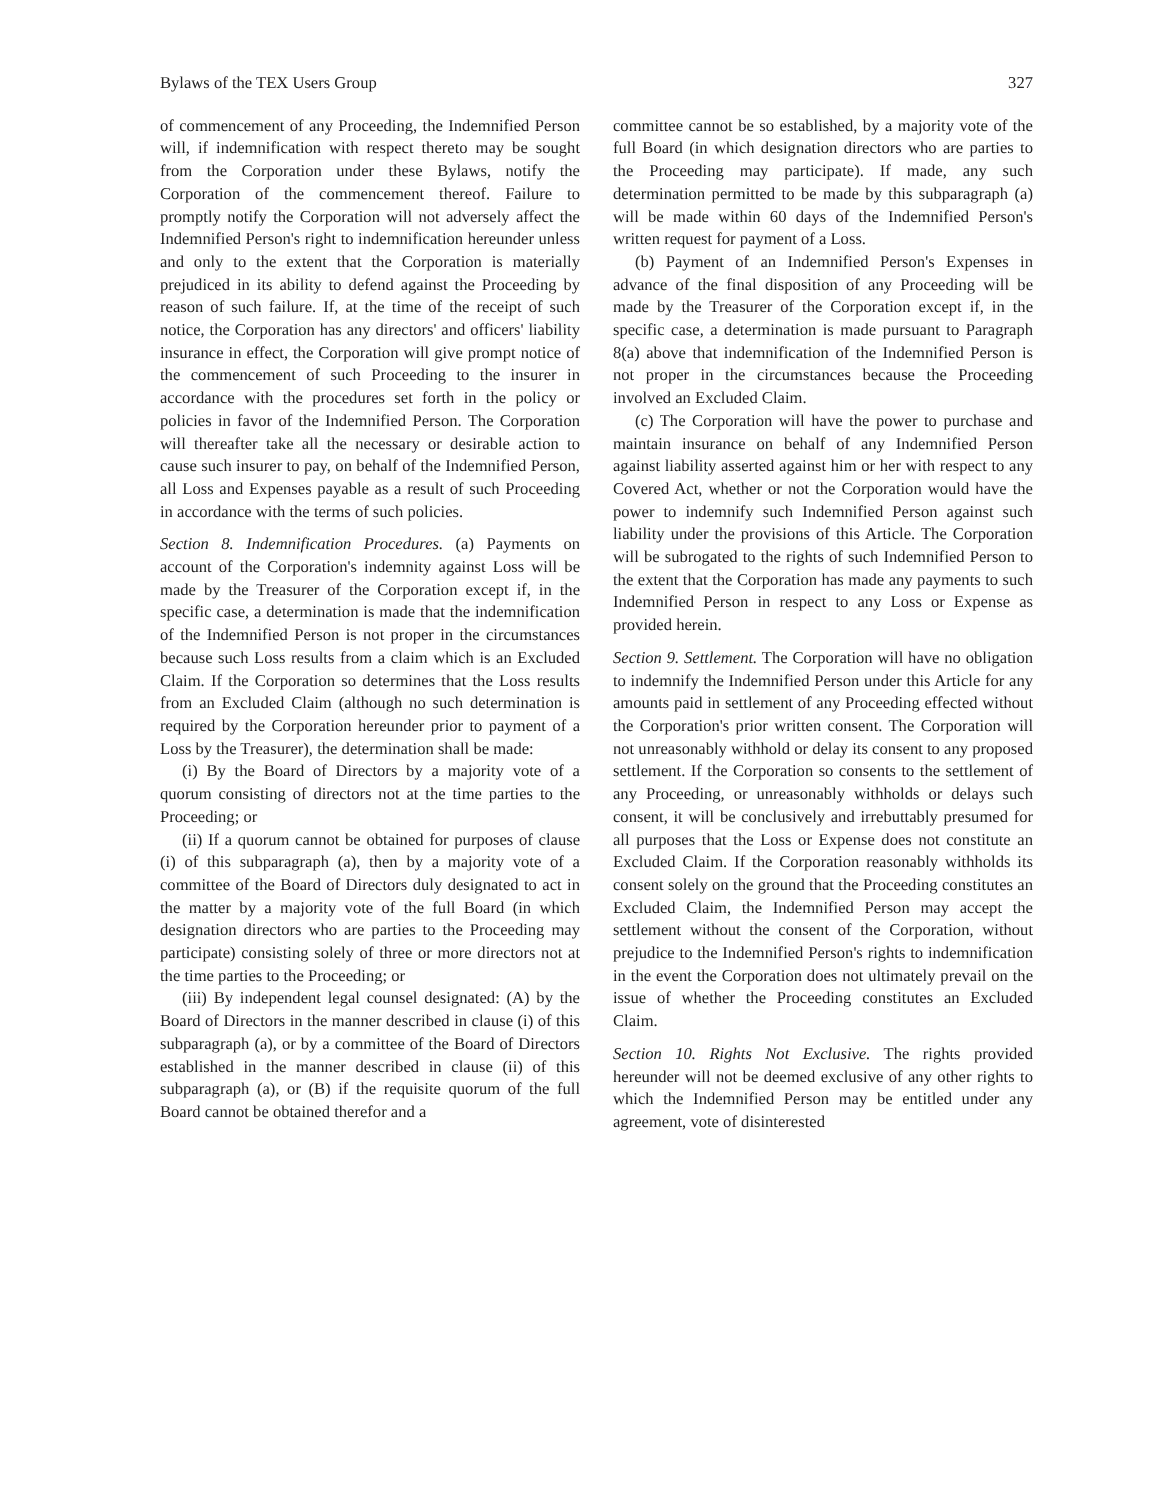Bylaws of the TEX Users Group 327
of commencement of any Proceeding, the Indemnified Person will, if indemnification with respect thereto may be sought from the Corporation under these Bylaws, notify the Corporation of the commencement thereof. Failure to promptly notify the Corporation will not adversely affect the Indemnified Person's right to indemnification hereunder unless and only to the extent that the Corporation is materially prejudiced in its ability to defend against the Proceeding by reason of such failure. If, at the time of the receipt of such notice, the Corporation has any directors' and officers' liability insurance in effect, the Corporation will give prompt notice of the commencement of such Proceeding to the insurer in accordance with the procedures set forth in the policy or policies in favor of the Indemnified Person. The Corporation will thereafter take all the necessary or desirable action to cause such insurer to pay, on behalf of the Indemnified Person, all Loss and Expenses payable as a result of such Proceeding in accordance with the terms of such policies.
Section 8. Indemnification Procedures. (a) Payments on account of the Corporation's indemnity against Loss will be made by the Treasurer of the Corporation except if, in the specific case, a determination is made that the indemnification of the Indemnified Person is not proper in the circumstances because such Loss results from a claim which is an Excluded Claim. If the Corporation so determines that the Loss results from an Excluded Claim (although no such determination is required by the Corporation hereunder prior to payment of a Loss by the Treasurer), the determination shall be made:
(i) By the Board of Directors by a majority vote of a quorum consisting of directors not at the time parties to the Proceeding; or
(ii) If a quorum cannot be obtained for purposes of clause (i) of this subparagraph (a), then by a majority vote of a committee of the Board of Directors duly designated to act in the matter by a majority vote of the full Board (in which designation directors who are parties to the Proceeding may participate) consisting solely of three or more directors not at the time parties to the Proceeding; or
(iii) By independent legal counsel designated: (A) by the Board of Directors in the manner described in clause (i) of this subparagraph (a), or by a committee of the Board of Directors established in the manner described in clause (ii) of this subparagraph (a), or (B) if the requisite quorum of the full Board cannot be obtained therefor and a
committee cannot be so established, by a majority vote of the full Board (in which designation directors who are parties to the Proceeding may participate). If made, any such determination permitted to be made by this subparagraph (a) will be made within 60 days of the Indemnified Person's written request for payment of a Loss.
(b) Payment of an Indemnified Person's Expenses in advance of the final disposition of any Proceeding will be made by the Treasurer of the Corporation except if, in the specific case, a determination is made pursuant to Paragraph 8(a) above that indemnification of the Indemnified Person is not proper in the circumstances because the Proceeding involved an Excluded Claim.
(c) The Corporation will have the power to purchase and maintain insurance on behalf of any Indemnified Person against liability asserted against him or her with respect to any Covered Act, whether or not the Corporation would have the power to indemnify such Indemnified Person against such liability under the provisions of this Article. The Corporation will be subrogated to the rights of such Indemnified Person to the extent that the Corporation has made any payments to such Indemnified Person in respect to any Loss or Expense as provided herein.
Section 9. Settlement. The Corporation will have no obligation to indemnify the Indemnified Person under this Article for any amounts paid in settlement of any Proceeding effected without the Corporation's prior written consent. The Corporation will not unreasonably withhold or delay its consent to any proposed settlement. If the Corporation so consents to the settlement of any Proceeding, or unreasonably withholds or delays such consent, it will be conclusively and irrebuttably presumed for all purposes that the Loss or Expense does not constitute an Excluded Claim. If the Corporation reasonably withholds its consent solely on the ground that the Proceeding constitutes an Excluded Claim, the Indemnified Person may accept the settlement without the consent of the Corporation, without prejudice to the Indemnified Person's rights to indemnification in the event the Corporation does not ultimately prevail on the issue of whether the Proceeding constitutes an Excluded Claim.
Section 10. Rights Not Exclusive. The rights provided hereunder will not be deemed exclusive of any other rights to which the Indemnified Person may be entitled under any agreement, vote of disinterested